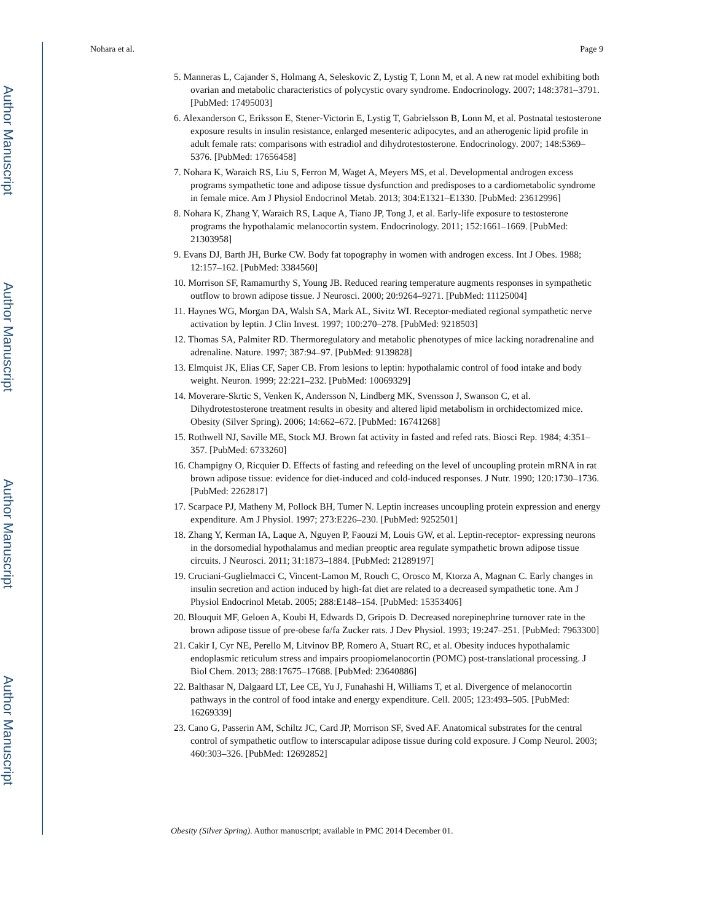Author Manuscript
Author Manuscript
Author Manuscript
Author Manuscript
Nohara et al. Page 9
5. Manneras L, Cajander S, Holmang A, Seleskovic Z, Lystig T, Lonn M, et al. A new rat model exhibiting both ovarian and metabolic characteristics of polycystic ovary syndrome. Endocrinology. 2007; 148:3781–3791. [PubMed: 17495003]
6. Alexanderson C, Eriksson E, Stener-Victorin E, Lystig T, Gabrielsson B, Lonn M, et al. Postnatal testosterone exposure results in insulin resistance, enlarged mesenteric adipocytes, and an atherogenic lipid profile in adult female rats: comparisons with estradiol and dihydrotestosterone. Endocrinology. 2007; 148:5369–5376. [PubMed: 17656458]
7. Nohara K, Waraich RS, Liu S, Ferron M, Waget A, Meyers MS, et al. Developmental androgen excess programs sympathetic tone and adipose tissue dysfunction and predisposes to a cardiometabolic syndrome in female mice. Am J Physiol Endocrinol Metab. 2013; 304:E1321–E1330. [PubMed: 23612996]
8. Nohara K, Zhang Y, Waraich RS, Laque A, Tiano JP, Tong J, et al. Early-life exposure to testosterone programs the hypothalamic melanocortin system. Endocrinology. 2011; 152:1661–1669. [PubMed: 21303958]
9. Evans DJ, Barth JH, Burke CW. Body fat topography in women with androgen excess. Int J Obes. 1988; 12:157–162. [PubMed: 3384560]
10. Morrison SF, Ramamurthy S, Young JB. Reduced rearing temperature augments responses in sympathetic outflow to brown adipose tissue. J Neurosci. 2000; 20:9264–9271. [PubMed: 11125004]
11. Haynes WG, Morgan DA, Walsh SA, Mark AL, Sivitz WI. Receptor-mediated regional sympathetic nerve activation by leptin. J Clin Invest. 1997; 100:270–278. [PubMed: 9218503]
12. Thomas SA, Palmiter RD. Thermoregulatory and metabolic phenotypes of mice lacking noradrenaline and adrenaline. Nature. 1997; 387:94–97. [PubMed: 9139828]
13. Elmquist JK, Elias CF, Saper CB. From lesions to leptin: hypothalamic control of food intake and body weight. Neuron. 1999; 22:221–232. [PubMed: 10069329]
14. Moverare-Skrtic S, Venken K, Andersson N, Lindberg MK, Svensson J, Swanson C, et al. Dihydrotestosterone treatment results in obesity and altered lipid metabolism in orchidectomized mice. Obesity (Silver Spring). 2006; 14:662–672. [PubMed: 16741268]
15. Rothwell NJ, Saville ME, Stock MJ. Brown fat activity in fasted and refed rats. Biosci Rep. 1984; 4:351–357. [PubMed: 6733260]
16. Champigny O, Ricquier D. Effects of fasting and refeeding on the level of uncoupling protein mRNA in rat brown adipose tissue: evidence for diet-induced and cold-induced responses. J Nutr. 1990; 120:1730–1736. [PubMed: 2262817]
17. Scarpace PJ, Matheny M, Pollock BH, Tumer N. Leptin increases uncoupling protein expression and energy expenditure. Am J Physiol. 1997; 273:E226–230. [PubMed: 9252501]
18. Zhang Y, Kerman IA, Laque A, Nguyen P, Faouzi M, Louis GW, et al. Leptin-receptor- expressing neurons in the dorsomedial hypothalamus and median preoptic area regulate sympathetic brown adipose tissue circuits. J Neurosci. 2011; 31:1873–1884. [PubMed: 21289197]
19. Cruciani-Guglielmacci C, Vincent-Lamon M, Rouch C, Orosco M, Ktorza A, Magnan C. Early changes in insulin secretion and action induced by high-fat diet are related to a decreased sympathetic tone. Am J Physiol Endocrinol Metab. 2005; 288:E148–154. [PubMed: 15353406]
20. Blouquit MF, Geloen A, Koubi H, Edwards D, Gripois D. Decreased norepinephrine turnover rate in the brown adipose tissue of pre-obese fa/fa Zucker rats. J Dev Physiol. 1993; 19:247–251. [PubMed: 7963300]
21. Cakir I, Cyr NE, Perello M, Litvinov BP, Romero A, Stuart RC, et al. Obesity induces hypothalamic endoplasmic reticulum stress and impairs proopiomelanocortin (POMC) post-translational processing. J Biol Chem. 2013; 288:17675–17688. [PubMed: 23640886]
22. Balthasar N, Dalgaard LT, Lee CE, Yu J, Funahashi H, Williams T, et al. Divergence of melanocortin pathways in the control of food intake and energy expenditure. Cell. 2005; 123:493–505. [PubMed: 16269339]
23. Cano G, Passerin AM, Schiltz JC, Card JP, Morrison SF, Sved AF. Anatomical substrates for the central control of sympathetic outflow to interscapular adipose tissue during cold exposure. J Comp Neurol. 2003; 460:303–326. [PubMed: 12692852]
Obesity (Silver Spring). Author manuscript; available in PMC 2014 December 01.